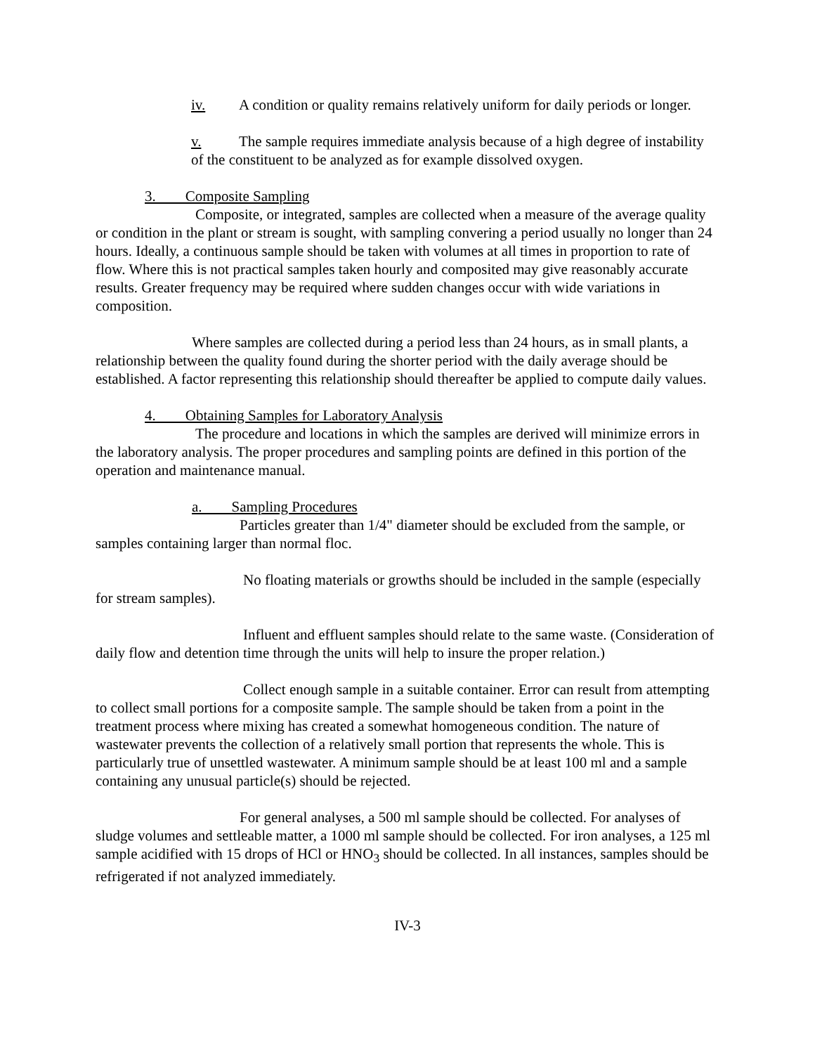iv. A condition or quality remains relatively uniform for daily periods or longer.
v. The sample requires immediate analysis because of a high degree of instability of the constituent to be analyzed as for example dissolved oxygen.
3. Composite Sampling
Composite, or integrated, samples are collected when a measure of the average quality or condition in the plant or stream is sought, with sampling convering a period usually no longer than 24 hours. Ideally, a continuous sample should be taken with volumes at all times in proportion to rate of flow. Where this is not practical samples taken hourly and composited may give reasonably accurate results. Greater frequency may be required where sudden changes occur with wide variations in composition.
Where samples are collected during a period less than 24 hours, as in small plants, a relationship between the quality found during the shorter period with the daily average should be established. A factor representing this relationship should thereafter be applied to compute daily values.
4. Obtaining Samples for Laboratory Analysis
The procedure and locations in which the samples are derived will minimize errors in the laboratory analysis. The proper procedures and sampling points are defined in this portion of the operation and maintenance manual.
a. Sampling Procedures
Particles greater than 1/4" diameter should be excluded from the sample, or samples containing larger than normal floc.
No floating materials or growths should be included in the sample (especially for stream samples).
Influent and effluent samples should relate to the same waste. (Consideration of daily flow and detention time through the units will help to insure the proper relation.)
Collect enough sample in a suitable container. Error can result from attempting to collect small portions for a composite sample. The sample should be taken from a point in the treatment process where mixing has created a somewhat homogeneous condition. The nature of wastewater prevents the collection of a relatively small portion that represents the whole. This is particularly true of unsettled wastewater. A minimum sample should be at least 100 ml and a sample containing any unusual particle(s) should be rejected.
For general analyses, a 500 ml sample should be collected. For analyses of sludge volumes and settleable matter, a 1000 ml sample should be collected. For iron analyses, a 125 ml sample acidified with 15 drops of HCl or HNO<sub>3</sub> should be collected. In all instances, samples should be refrigerated if not analyzed immediately.
IV-3